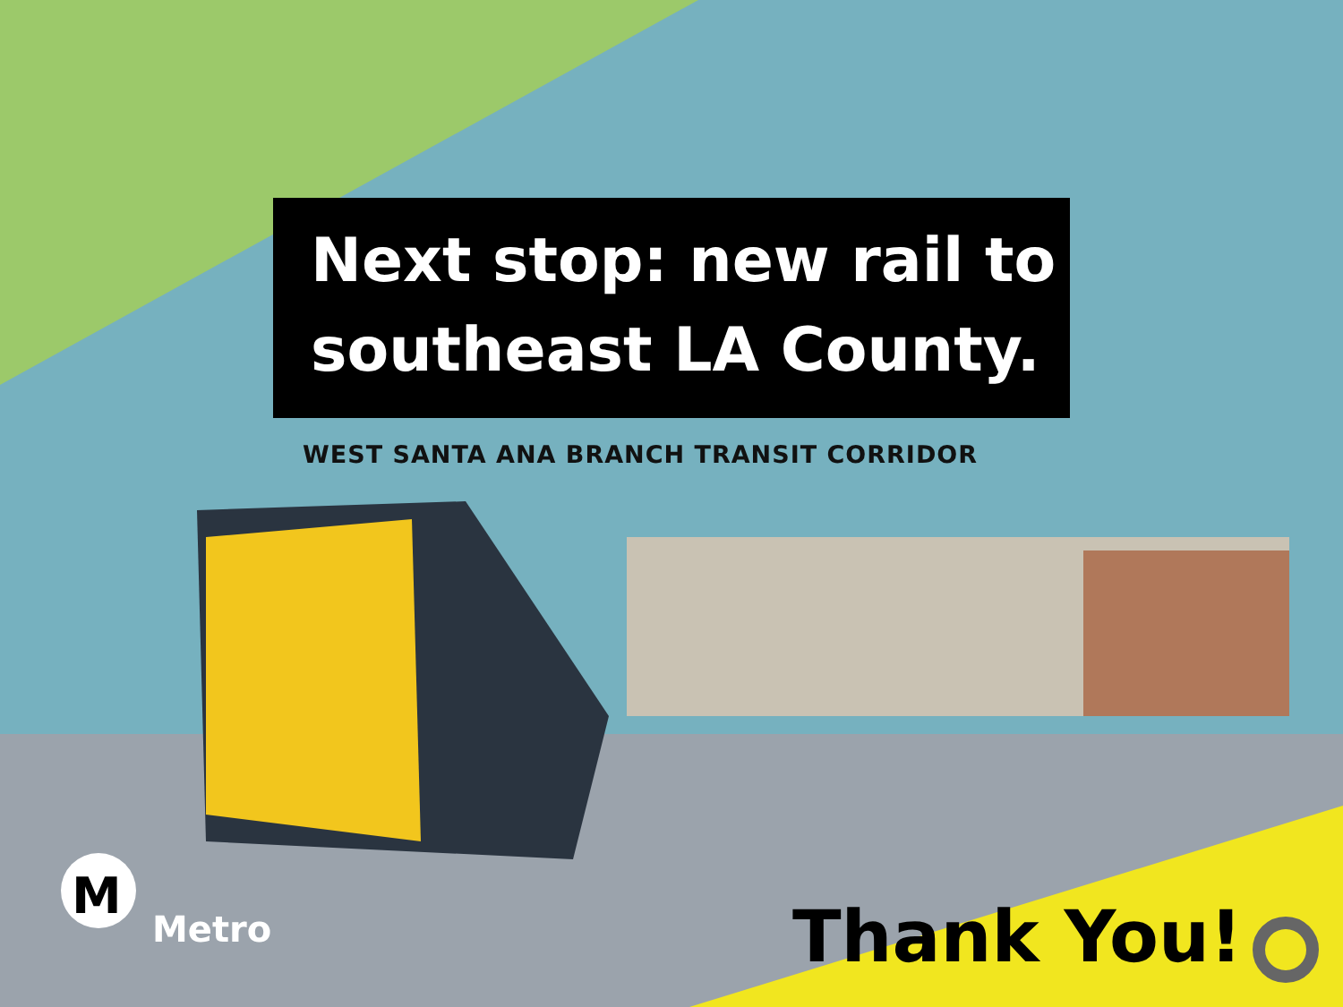M
Next stop: new rail to
southeast LA County.
WEST SANTA ANA BRANCH TRANSIT CORRIDOR
Metro Thank You!